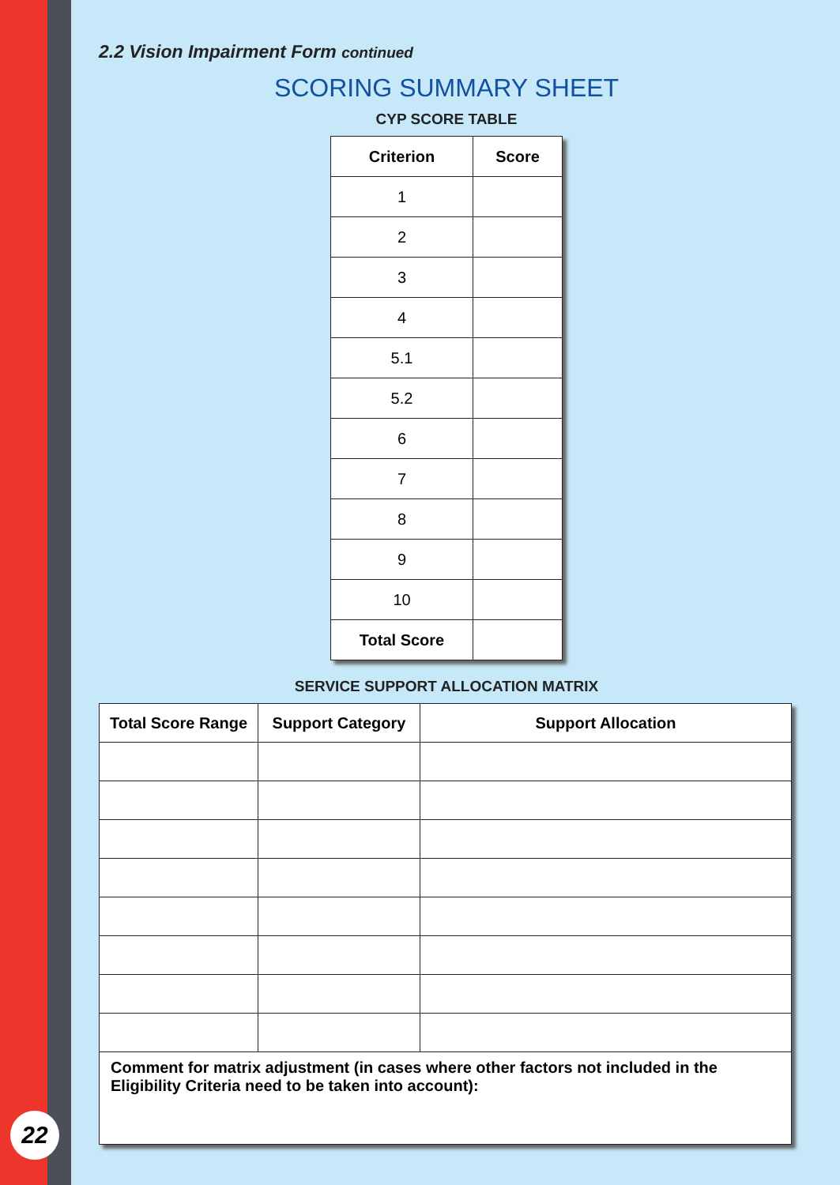2.2 Vision Impairment Form continued
SCORING SUMMARY SHEET
CYP SCORE TABLE
| Criterion | Score |
| --- | --- |
| 1 | |
| 2 | |
| 3 | |
| 4 | |
| 5.1 | |
| 5.2 | |
| 6 | |
| 7 | |
| 8 | |
| 9 | |
| 10 | |
| Total Score | |
SERVICE SUPPORT ALLOCATION MATRIX
| Total Score Range | Support Category | Support Allocation |
| --- | --- | --- |
| Comment for matrix adjustment (in cases where other factors not included in the Eligibility Criteria need to be taken into account): | | |
22